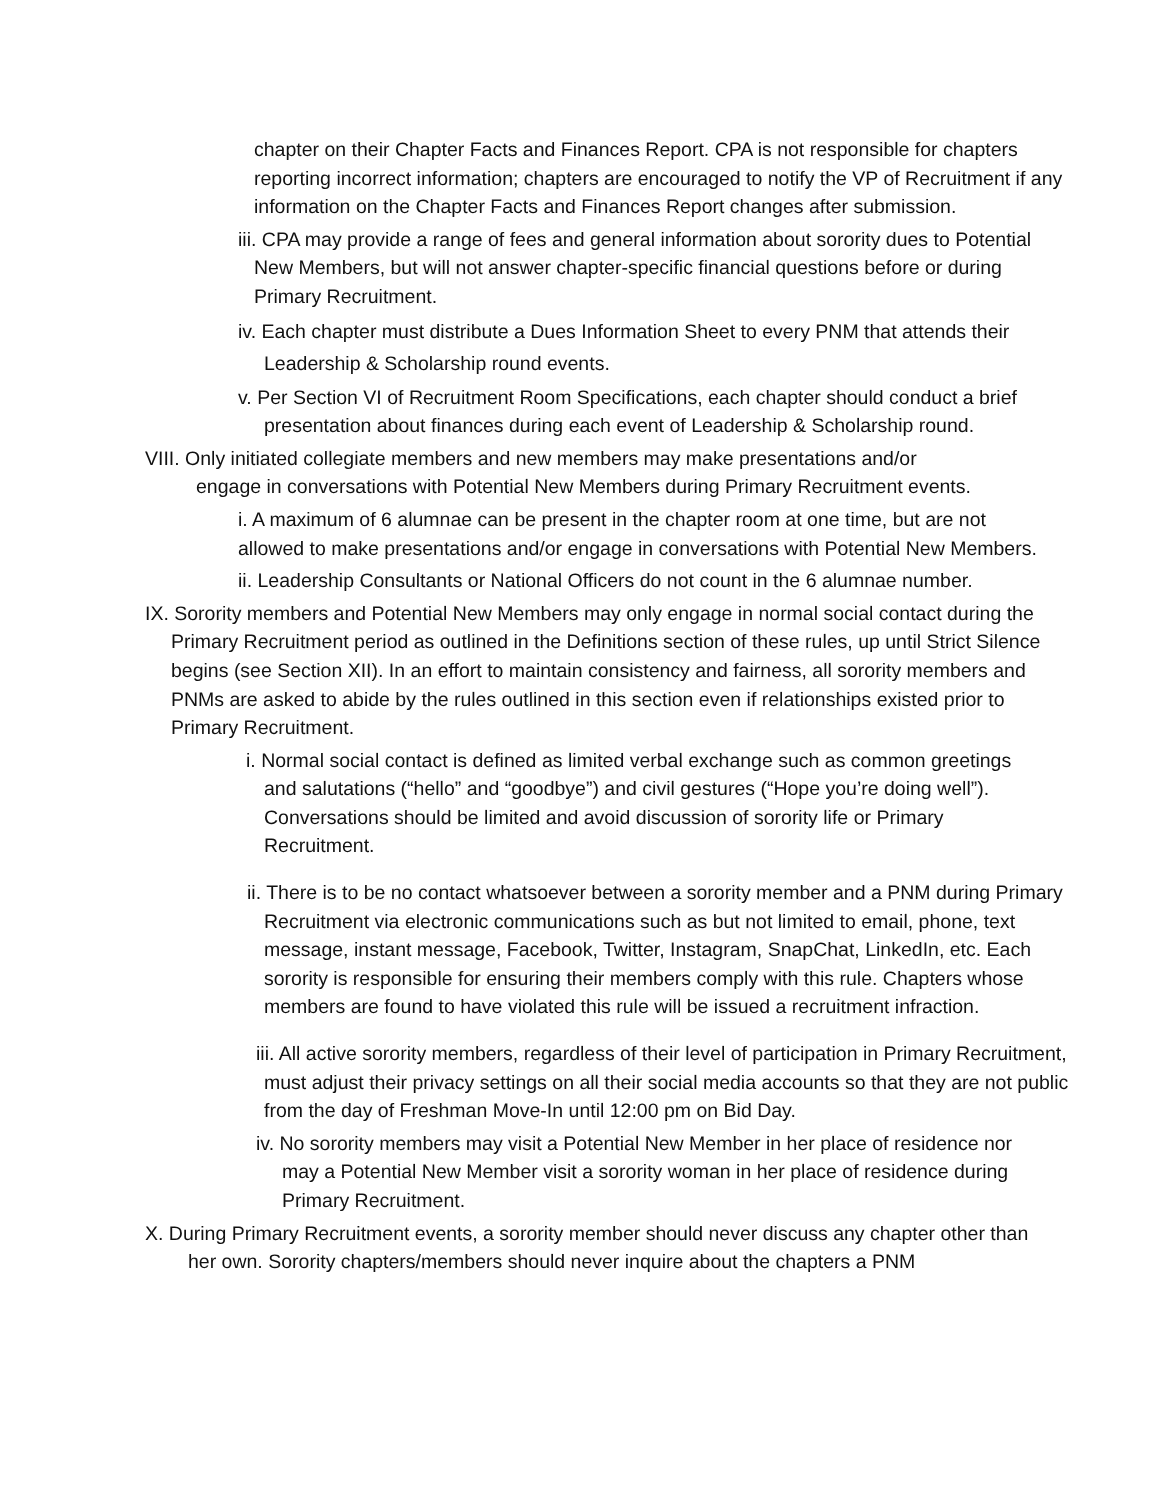chapter on their Chapter Facts and Finances Report. CPA is not responsible for chapters reporting incorrect information; chapters are encouraged to notify the VP of Recruitment if any information on the Chapter Facts and Finances Report changes after submission.
iii. CPA may provide a range of fees and general information about sorority dues to Potential New Members, but will not answer chapter-specific financial questions before or during Primary Recruitment.
iv. Each chapter must distribute a Dues Information Sheet to every PNM that attends their Leadership & Scholarship round events.
v. Per Section VI of Recruitment Room Specifications, each chapter should conduct a brief presentation about finances during each event of Leadership & Scholarship round.
VIII. Only initiated collegiate members and new members may make presentations and/or engage in conversations with Potential New Members during Primary Recruitment events.
i. A maximum of 6 alumnae can be present in the chapter room at one time, but are not allowed to make presentations and/or engage in conversations with Potential New Members.
ii. Leadership Consultants or National Officers do not count in the 6 alumnae number.
IX. Sorority members and Potential New Members may only engage in normal social contact during the Primary Recruitment period as outlined in the Definitions section of these rules, up until Strict Silence begins (see Section XII). In an effort to maintain consistency and fairness, all sorority members and PNMs are asked to abide by the rules outlined in this section even if relationships existed prior to Primary Recruitment.
i. Normal social contact is defined as limited verbal exchange such as common greetings and salutations (“hello” and “goodbye”) and civil gestures (“Hope you’re doing well”). Conversations should be limited and avoid discussion of sorority life or Primary Recruitment.
ii. There is to be no contact whatsoever between a sorority member and a PNM during Primary Recruitment via electronic communications such as but not limited to email, phone, text message, instant message, Facebook, Twitter, Instagram, SnapChat, LinkedIn, etc. Each sorority is responsible for ensuring their members comply with this rule. Chapters whose members are found to have violated this rule will be issued a recruitment infraction.
iii. All active sorority members, regardless of their level of participation in Primary Recruitment, must adjust their privacy settings on all their social media accounts so that they are not public from the day of Freshman Move-In until 12:00 pm on Bid Day.
iv. No sorority members may visit a Potential New Member in her place of residence nor may a Potential New Member visit a sorority woman in her place of residence during Primary Recruitment.
X. During Primary Recruitment events, a sorority member should never discuss any chapter other than her own. Sorority chapters/members should never inquire about the chapters a PNM